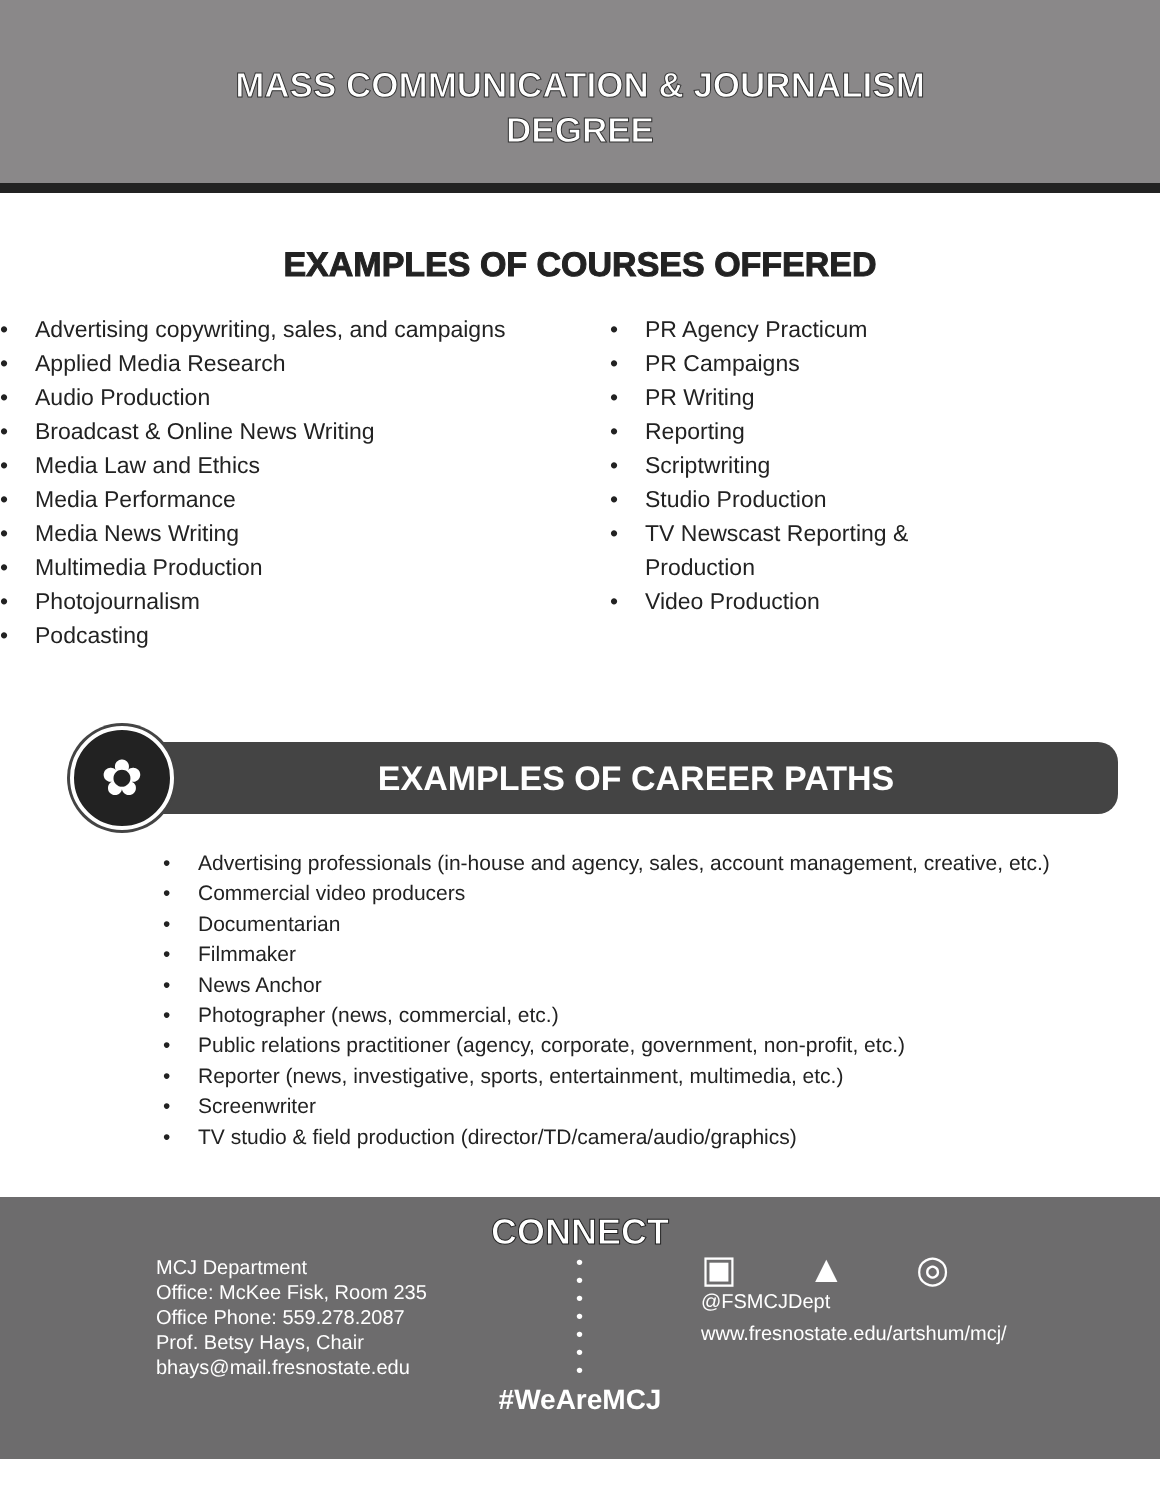MASS COMMUNICATION & JOURNALISM
DEGREE
EXAMPLES OF COURSES OFFERED
• Advertising copywriting, sales, and campaigns
• Applied Media Research
• Audio Production
• Broadcast & Online News Writing
• Media Law and Ethics
• Media Performance
• Media News Writing
• Multimedia Production
• Photojournalism
• Podcasting
• PR Agency Practicum
• PR Campaigns
• PR Writing
• Reporting
• Scriptwriting
• Studio Production
• TV Newscast Reporting & Production
• Video Production
✿
EXAMPLES OF CAREER PATHS
• Advertising professionals (in-house and agency, sales, account management, creative, etc.)
• Commercial video producers
• Documentarian
• Filmmaker
• News Anchor
• Photographer (news, commercial, etc.)
• Public relations practitioner (agency, corporate, government, non-profit, etc.)
• Reporter (news, investigative, sports, entertainment, multimedia, etc.)
• Screenwriter
• TV studio & field production (director/TD/camera/audio/graphics)
CONNECT
MCJ Department
Office: McKee Fisk, Room 235
Office Phone: 559.278.2087
Prof. Betsy Hays, Chair
bhays@mail.fresnostate.edu
•
•
•
•
•
•
•
▣ ▲ ◎
@FSMCJDept
www.fresnostate.edu/artshum/mcj/
#WeAreMCJ